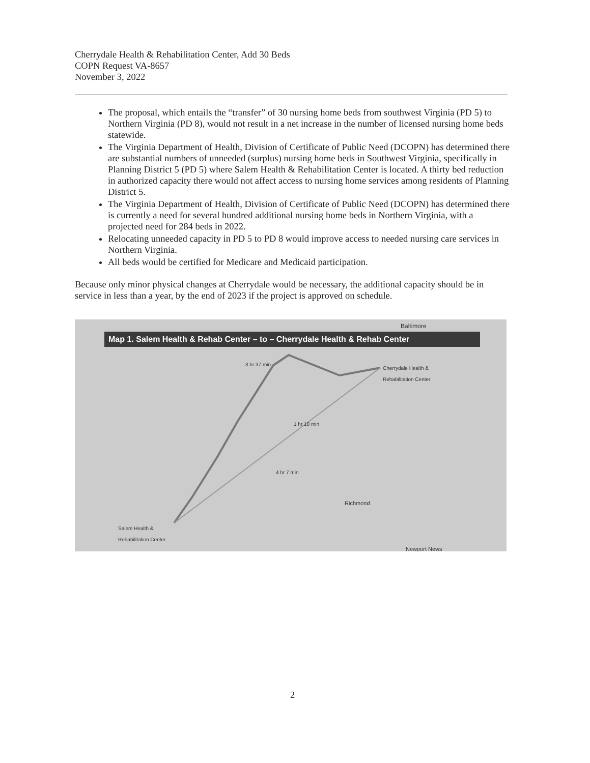Cherrydale Health & Rehabilitation Center, Add 30 Beds
COPN Request VA-8657
November 3, 2022
The proposal, which entails the “transfer” of 30 nursing home beds from southwest Virginia (PD 5) to Northern Virginia (PD 8), would not result in a net increase in the number of licensed nursing home beds statewide.
The Virginia Department of Health, Division of Certificate of Public Need (DCOPN) has determined there are substantial numbers of unneeded (surplus) nursing home beds in Southwest Virginia, specifically in Planning District 5 (PD 5) where Salem Health & Rehabilitation Center is located. A thirty bed reduction in authorized capacity there would not affect access to nursing home services among residents of Planning District 5.
The Virginia Department of Health, Division of Certificate of Public Need (DCOPN) has determined there is currently a need for several hundred additional nursing home beds in Northern Virginia, with a projected need for 284 beds in 2022.
Relocating unneeded capacity in PD 5 to PD 8 would improve access to needed nursing care services in Northern Virginia.
All beds would be certified for Medicare and Medicaid participation.
Because only minor physical changes at Cherrydale would be necessary, the additional capacity should be in service in less than a year, by the end of 2023 if the project is approved on schedule.
Map 1. Salem Health & Rehab Center – to – Cherrydale Health & Rehab Center
Baltimore
Cherrydale Health &
Rehabilitation Center
3 hr 37 min
1 hr 10 min
4 hr 7 min
Richmond
Salem Health &
Rehabilitation Center
Newport News
2